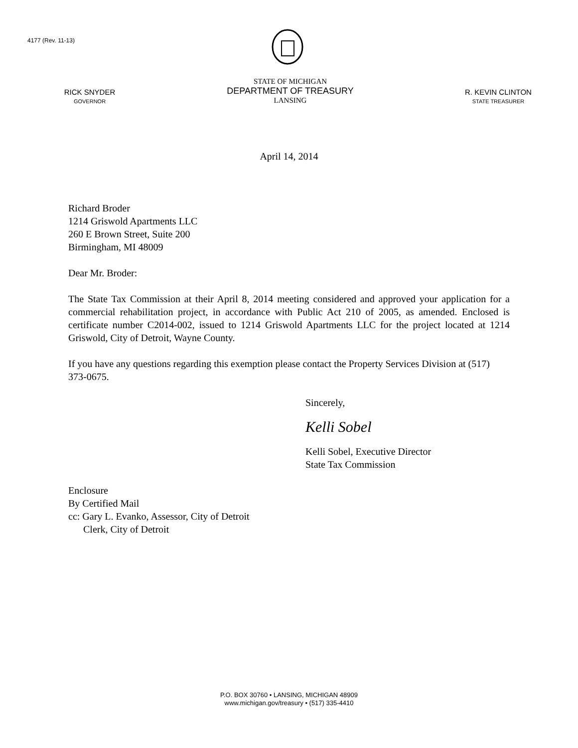4177 (Rev. 11-13)
RICK SNYDER
GOVERNOR
STATE OF MICHIGAN
DEPARTMENT OF TREASURY
LANSING
R. KEVIN CLINTON
STATE TREASURER
April 14, 2014
Richard Broder
1214 Griswold Apartments LLC
260 E Brown Street, Suite 200
Birmingham, MI 48009
Dear Mr. Broder:
The State Tax Commission at their April 8, 2014 meeting considered and approved your application for a commercial rehabilitation project, in accordance with Public Act 210 of 2005, as amended. Enclosed is certificate number C2014-002, issued to 1214 Griswold Apartments LLC for the project located at 1214 Griswold, City of Detroit, Wayne County.
If you have any questions regarding this exemption please contact the Property Services Division at (517) 373-0675.
Sincerely,
Kelli Sobel
Kelli Sobel, Executive Director
State Tax Commission
Enclosure
By Certified Mail
cc: Gary L. Evanko, Assessor, City of Detroit
Clerk, City of Detroit
P.O. BOX 30760 • LANSING, MICHIGAN 48909
www.michigan.gov/treasury • (517) 335-4410